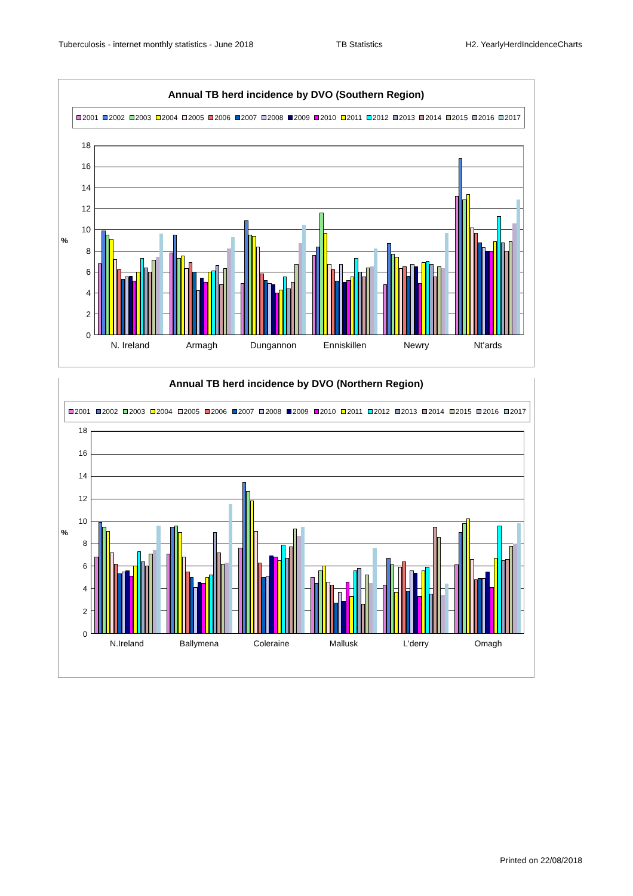Tuberculosis - internet monthly statistics - June 2018 TB Statistics H2. YearlyHerdIncidenceCharts
Annual TB herd incidence by DVO (Southern Region)
2001 2002 2003 2004 2005 2006 2007 2008 2009 2010 2011 2012 2013 2014 2015 2016 2017
%
18
16
14
12
10
8
6
4
2
0
N. Ireland Armagh Dungannon Enniskillen Newry Nt'ards
Annual TB herd incidence by DVO (Northern Region)
2001 2002 2003 2004 2005 2006 2007 2008 2009 2010 2011 2012 2013 2014 2015 2016 2017
%
18
16
14
12
10
8
6
4
2
0
N.Ireland Ballymena Coleraine Mallusk L'derry Omagh
Printed on 22/08/2018